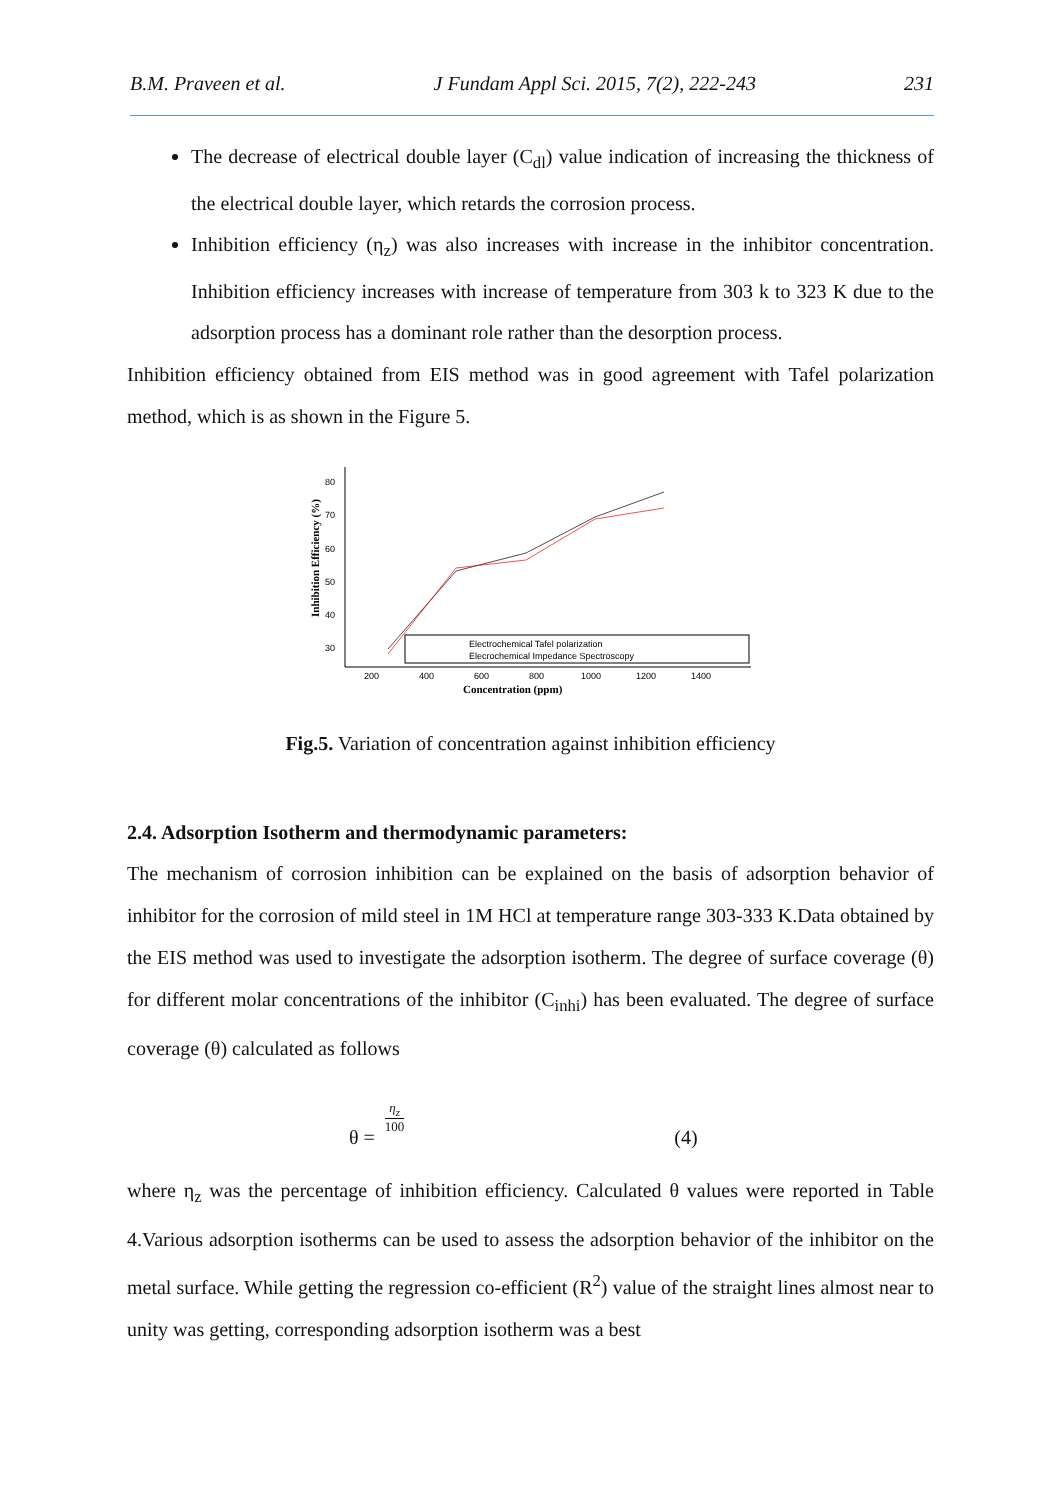B.M. Praveen et al. J Fundam Appl Sci. 2015, 7(2), 222-243 231
The decrease of electrical double layer (C<sub>dl</sub>) value indication of increasing the thickness of the electrical double layer, which retards the corrosion process.
Inhibition efficiency (η<sub>z</sub>) was also increases with increase in the inhibitor concentration. Inhibition efficiency increases with increase of temperature from 303 k to 323 K due to the adsorption process has a dominant role rather than the desorption process.
Inhibition efficiency obtained from EIS method was in good agreement with Tafel polarization method, which is as shown in the Figure 5.
Inhibition Efficiency (%)
80
70
60
50
40
30
200
400
600
800
1000
1200
1400
Concentration (ppm)
Electrochemical Tafel polarization
Elecrochemical Impedance Spectroscopy
Fig.5. Variation of concentration against inhibition efficiency
2.4. Adsorption Isotherm and thermodynamic parameters:
The mechanism of corrosion inhibition can be explained on the basis of adsorption behavior of inhibitor for the corrosion of mild steel in 1M HCl at temperature range 303-333 K.Data obtained by the EIS method was used to investigate the adsorption isotherm. The degree of surface coverage (θ) for different molar concentrations of the inhibitor (C<sub>inhi</sub>) has been evaluated. The degree of surface coverage (θ) calculated as follows
θ = η<sub>z</sub> 100 (4)
where η<sub>z</sub> was the percentage of inhibition efficiency. Calculated θ values were reported in Table 4.Various adsorption isotherms can be used to assess the adsorption behavior of the inhibitor on the metal surface. While getting the regression co-efficient (R<sup>2</sup>) value of the straight lines almost near to unity was getting, corresponding adsorption isotherm was a best